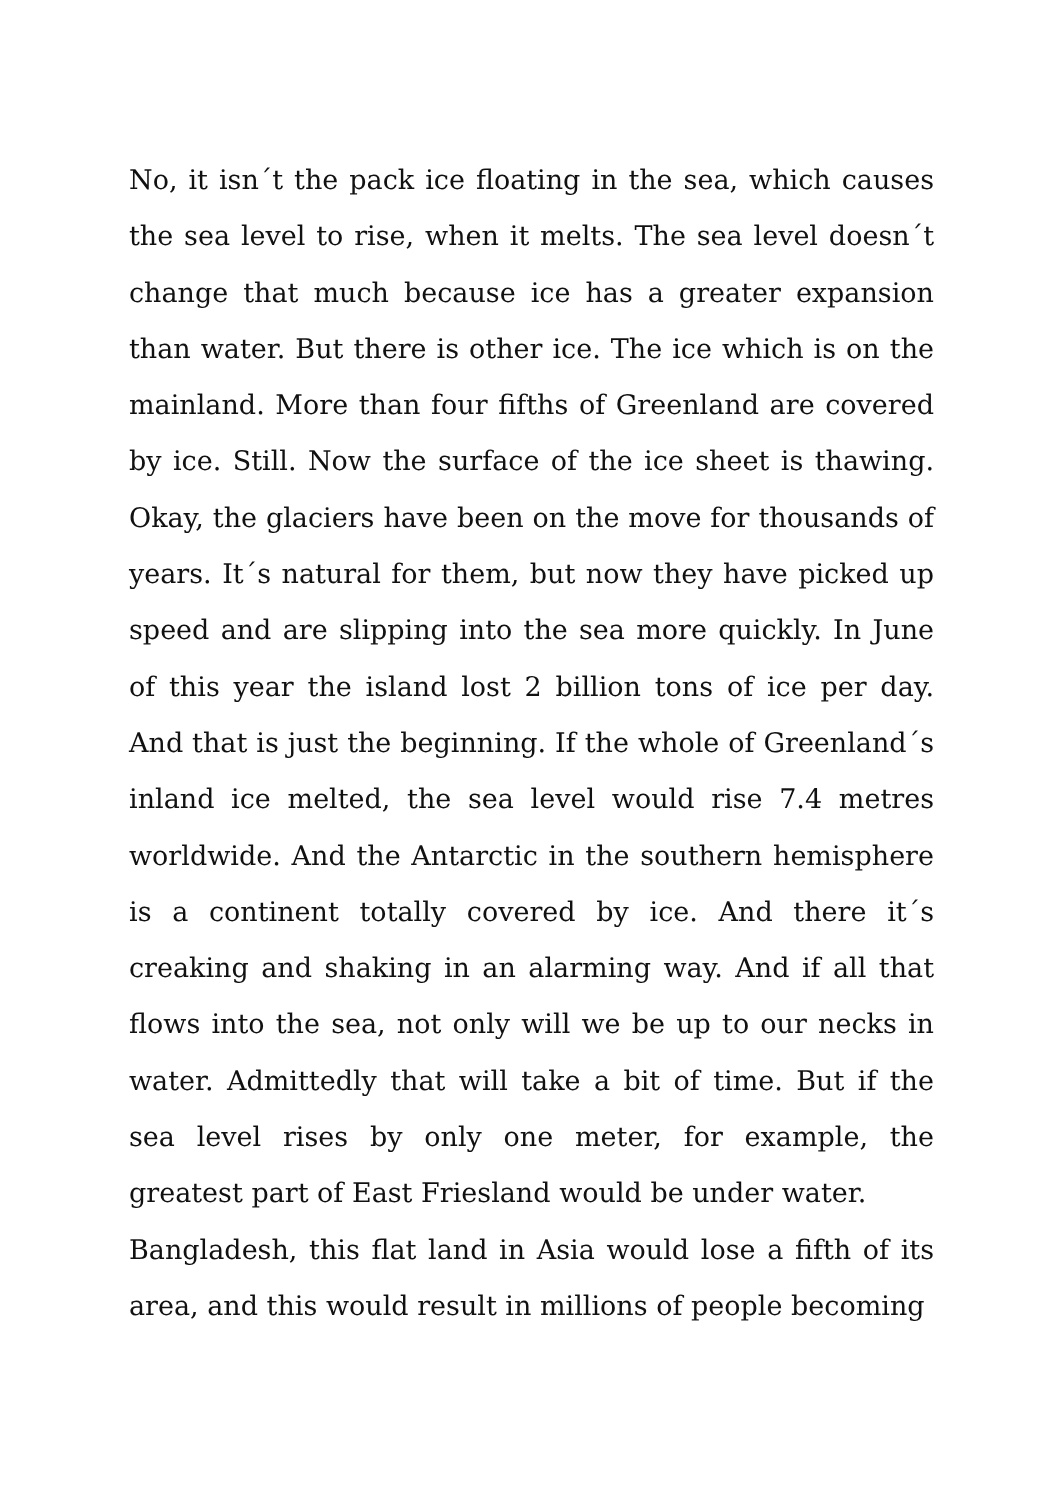No, it isn´t the pack ice floating in the sea, which causes the sea level to rise, when it melts. The sea level doesn´t change that much because ice has a greater expansion than water. But there is other ice. The ice which is on the mainland. More than four fifths of Greenland are covered by ice. Still. Now the surface of the ice sheet is thawing. Okay, the glaciers have been on the move for thousands of years. It´s natural for them, but now they have picked up speed and are slipping into the sea more quickly. In June of this year the island lost 2 billion tons of ice per day. And that is just the beginning. If the whole of Greenland´s inland ice melted, the sea level would rise 7.4 metres worldwide. And the Antarctic in the southern hemisphere is a continent totally covered by ice. And there it´s creaking and shaking in an alarming way. And if all that flows into the sea, not only will we be up to our necks in water. Admittedly that will take a bit of time. But if the sea level rises by only one meter, for example, the greatest part of East Friesland would be under water.
Bangladesh, this flat land in Asia would lose a fifth of its area, and this would result in millions of people becoming